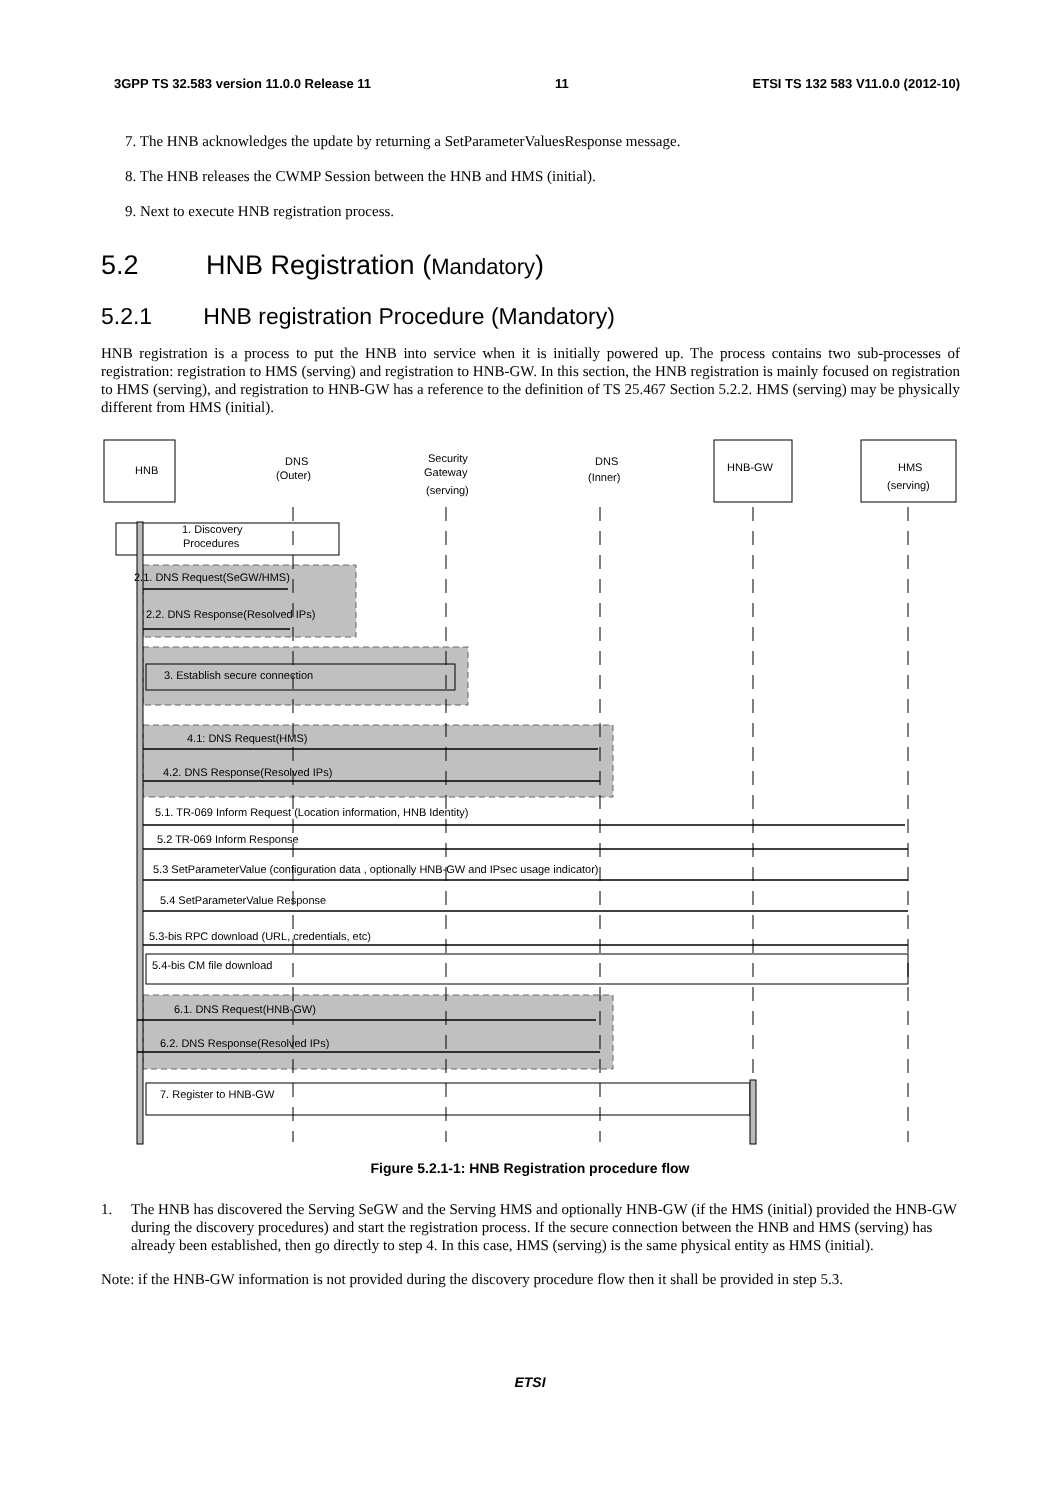3GPP TS 32.583 version 11.0.0 Release 11 11 ETSI TS 132 583 V11.0.0 (2012-10)
7. The HNB acknowledges the update by returning a SetParameterValuesResponse message.
8. The HNB releases the CWMP Session between the HNB and HMS (initial).
9. Next to execute HNB registration process.
5.2 HNB Registration (Mandatory)
5.2.1 HNB registration Procedure (Mandatory)
HNB registration is a process to put the HNB into service when it is initially powered up. The process contains two sub-processes of registration: registration to HMS (serving) and registration to HNB-GW. In this section, the HNB registration is mainly focused on registration to HMS (serving), and registration to HNB-GW has a reference to the definition of TS 25.467 Section 5.2.2. HMS (serving) may be physically different from HMS (initial).
HNB
DNS
(Outer)
Security
Gateway
(serving)
DNS
(Inner)
HNB-GW
HMS
(serving)
1. Discovery
Procedures
2.1. DNS Request(SeGW/HMS)
2.2. DNS Response(Resolved IPs)
3. Establish secure connection
4.1: DNS Request(HMS)
4.2. DNS Response(Resolved IPs)
5.1. TR-069 Inform Request (Location information, HNB Identity)
5.2 TR-069 Inform Response
5.3 SetParameterValue (configuration data , optionally HNB-GW and IPsec usage indicator)
5.4 SetParameterValue Response
5.3-bis RPC download (URL, credentials, etc)
5.4-bis CM file download
6.1. DNS Request(HNB-GW)
6.2. DNS Response(Resolved IPs)
7. Register to HNB-GW
Figure 5.2.1-1: HNB Registration procedure flow
1. The HNB has discovered the Serving SeGW and the Serving HMS and optionally HNB-GW (if the HMS (initial) provided the HNB-GW during the discovery procedures) and start the registration process. If the secure connection between the HNB and HMS (serving) has already been established, then go directly to step 4. In this case, HMS (serving) is the same physical entity as HMS (initial).
Note: if the HNB-GW information is not provided during the discovery procedure flow then it shall be provided in step 5.3.
ETSI